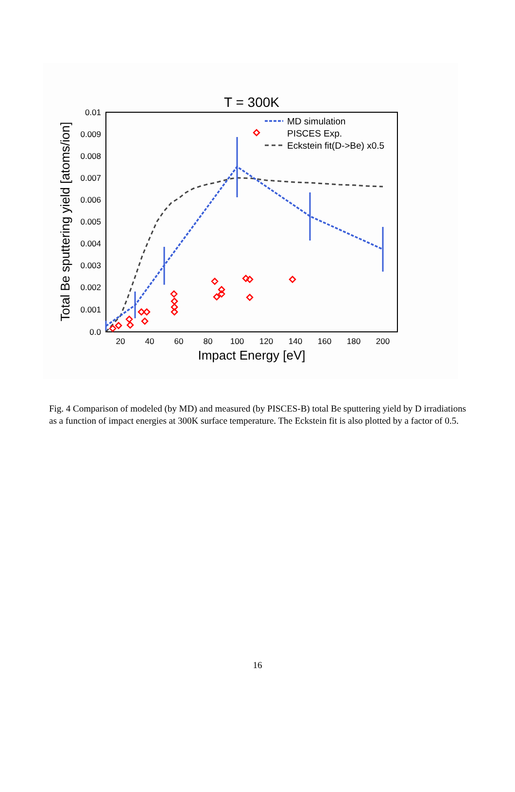T = 300K
0.01
0.009
0.008
0.007
0.006
0.005
0.004
0.003
0.002
0.001
0.0
20
40
60
80
100
120
140
160
180
200
Impact Energy [eV]
Total Be sputtering yield [atoms/ion]
MD simulation
PISCES Exp.
Eckstein fit(D->Be) x0.5
Fig. 4 Comparison of modeled (by MD) and measured (by PISCES-B) total Be sputtering yield by D irradiations as a function of impact energies at 300K surface temperature. The Eckstein fit is also plotted by a factor of 0.5.
16